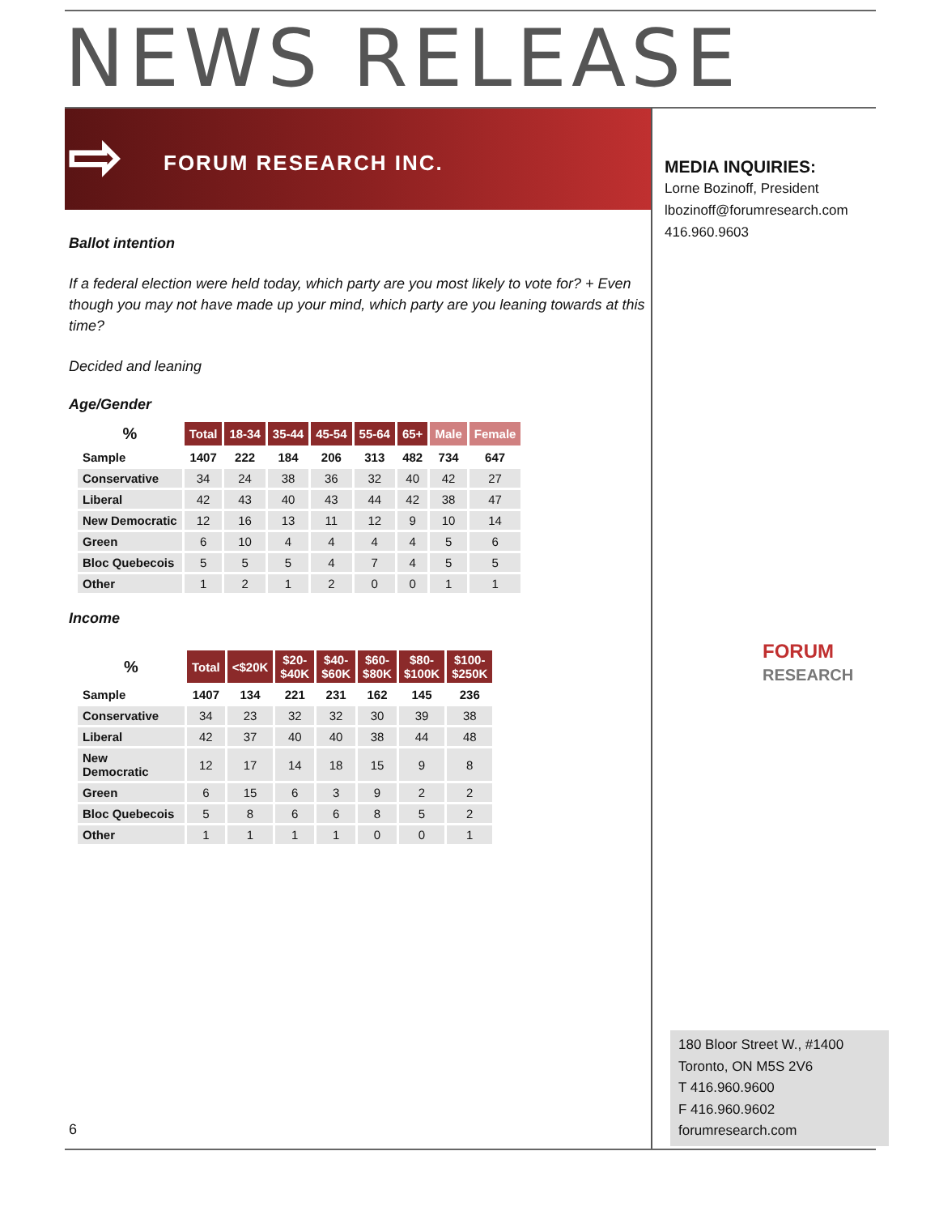NEWS RELEASE
⇨ FORUM RESEARCH INC.
MEDIA INQUIRIES:
Lorne Bozinoff, President
lbozinoff@forumresearch.com
416.960.9603
Ballot intention
If a federal election were held today, which party are you most likely to vote for? + Even though you may not have made up your mind, which party are you leaning towards at this time?
Decided and leaning
Age/Gender
| % | Total | 18-34 | 35-44 | 45-54 | 55-64 | 65+ | Male | Female |
| --- | --- | --- | --- | --- | --- | --- | --- | --- |
| Sample | 1407 | 222 | 184 | 206 | 313 | 482 | 734 | 647 |
| Conservative | 34 | 24 | 38 | 36 | 32 | 40 | 42 | 27 |
| Liberal | 42 | 43 | 40 | 43 | 44 | 42 | 38 | 47 |
| New Democratic | 12 | 16 | 13 | 11 | 12 | 9 | 10 | 14 |
| Green | 6 | 10 | 4 | 4 | 4 | 4 | 5 | 6 |
| Bloc Quebecois | 5 | 5 | 5 | 4 | 7 | 4 | 5 | 5 |
| Other | 1 | 2 | 1 | 2 | 0 | 0 | 1 | 1 |
Income
| % | Total | <$20K | $20- $40K | $40- $60K | $60- $80K | $80- $100K | $100- $250K |
| --- | --- | --- | --- | --- | --- | --- | --- |
| Sample | 1407 | 134 | 221 | 231 | 162 | 145 | 236 |
| Conservative | 34 | 23 | 32 | 32 | 30 | 39 | 38 |
| Liberal | 42 | 37 | 40 | 40 | 38 | 44 | 48 |
| New Democratic | 12 | 17 | 14 | 18 | 15 | 9 | 8 |
| Green | 6 | 15 | 6 | 3 | 9 | 2 | 2 |
| Bloc Quebecois | 5 | 8 | 6 | 6 | 8 | 5 | 2 |
| Other | 1 | 1 | 1 | 1 | 0 | 0 | 1 |
FORUM
RESEARCH
180 Bloor Street W., #1400
Toronto, ON M5S 2V6
T 416.960.9600
F 416.960.9602
forumresearch.com
6